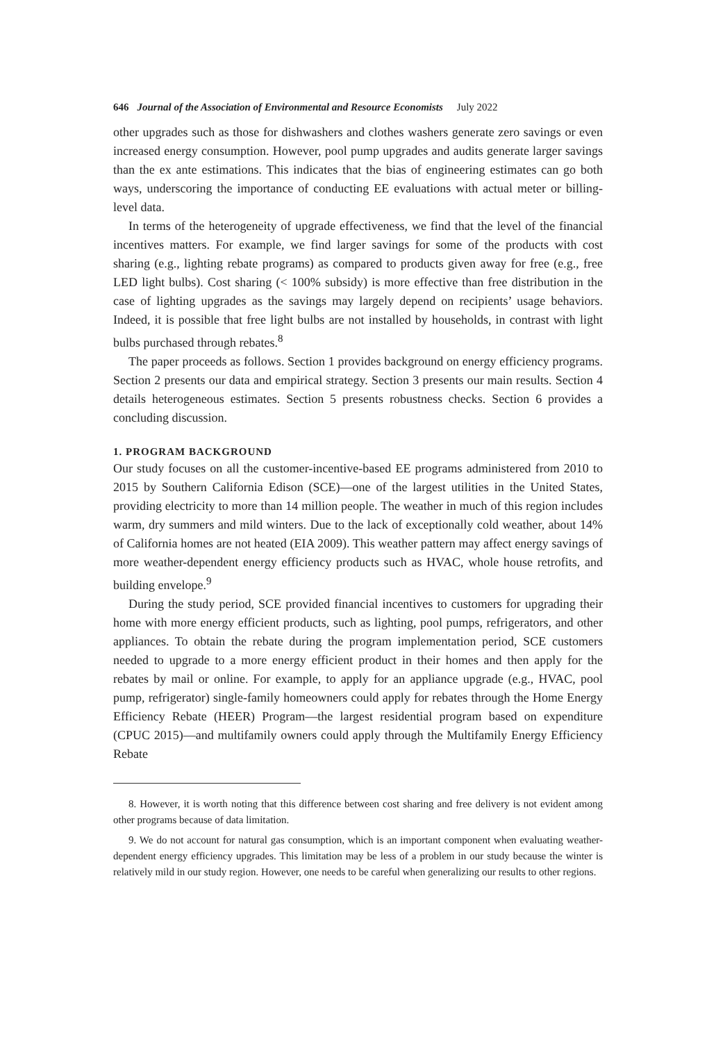646 Journal of the Association of Environmental and Resource Economists July 2022
other upgrades such as those for dishwashers and clothes washers generate zero savings or even increased energy consumption. However, pool pump upgrades and audits generate larger savings than the ex ante estimations. This indicates that the bias of engineering estimates can go both ways, underscoring the importance of conducting EE evaluations with actual meter or billing-level data.
In terms of the heterogeneity of upgrade effectiveness, we find that the level of the financial incentives matters. For example, we find larger savings for some of the products with cost sharing (e.g., lighting rebate programs) as compared to products given away for free (e.g., free LED light bulbs). Cost sharing (< 100% subsidy) is more effective than free distribution in the case of lighting upgrades as the savings may largely depend on recipients’ usage behaviors. Indeed, it is possible that free light bulbs are not installed by households, in contrast with light bulbs purchased through rebates.<sup>8</sup>
The paper proceeds as follows. Section 1 provides background on energy efficiency programs. Section 2 presents our data and empirical strategy. Section 3 presents our main results. Section 4 details heterogeneous estimates. Section 5 presents robustness checks. Section 6 provides a concluding discussion.
1. PROGRAM BACKGROUND
Our study focuses on all the customer-incentive-based EE programs administered from 2010 to 2015 by Southern California Edison (SCE)—one of the largest utilities in the United States, providing electricity to more than 14 million people. The weather in much of this region includes warm, dry summers and mild winters. Due to the lack of exceptionally cold weather, about 14% of California homes are not heated (EIA 2009). This weather pattern may affect energy savings of more weather-dependent energy efficiency products such as HVAC, whole house retrofits, and building envelope.<sup>9</sup>
During the study period, SCE provided financial incentives to customers for upgrading their home with more energy efficient products, such as lighting, pool pumps, refrigerators, and other appliances. To obtain the rebate during the program implementation period, SCE customers needed to upgrade to a more energy efficient product in their homes and then apply for the rebates by mail or online. For example, to apply for an appliance upgrade (e.g., HVAC, pool pump, refrigerator) single-family homeowners could apply for rebates through the Home Energy Efficiency Rebate (HEER) Program—the largest residential program based on expenditure (CPUC 2015)—and multifamily owners could apply through the Multifamily Energy Efficiency Rebate
8. However, it is worth noting that this difference between cost sharing and free delivery is not evident among other programs because of data limitation.
9. We do not account for natural gas consumption, which is an important component when evaluating weather-dependent energy efficiency upgrades. This limitation may be less of a problem in our study because the winter is relatively mild in our study region. However, one needs to be careful when generalizing our results to other regions.